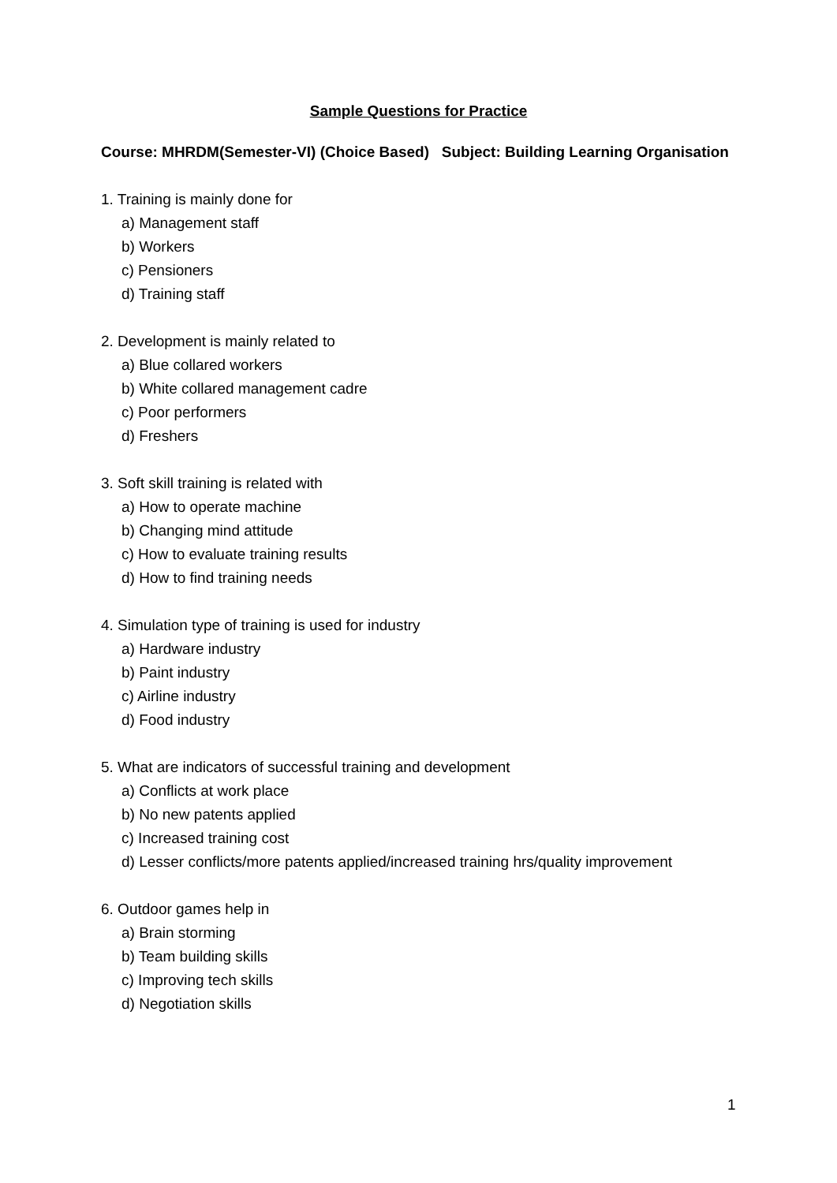Sample Questions for Practice
Course: MHRDM(Semester-VI) (Choice Based) Subject: Building Learning Organisation
1. Training is mainly done for
a) Management staff
b) Workers
c) Pensioners
d) Training staff
2. Development is mainly related to
a) Blue collared workers
b) White collared management cadre
c) Poor performers
d) Freshers
3. Soft skill training is related with
a) How to operate machine
b) Changing mind attitude
c) How to evaluate training results
d) How to find training needs
4. Simulation type of training is used for industry
a) Hardware industry
b) Paint industry
c) Airline industry
d) Food industry
5. What are indicators of successful training and development
a) Conflicts at work place
b) No new patents applied
c) Increased training cost
d) Lesser conflicts/more patents applied/increased training hrs/quality improvement
6. Outdoor games help in
a) Brain storming
b) Team building skills
c) Improving tech skills
d) Negotiation skills
1